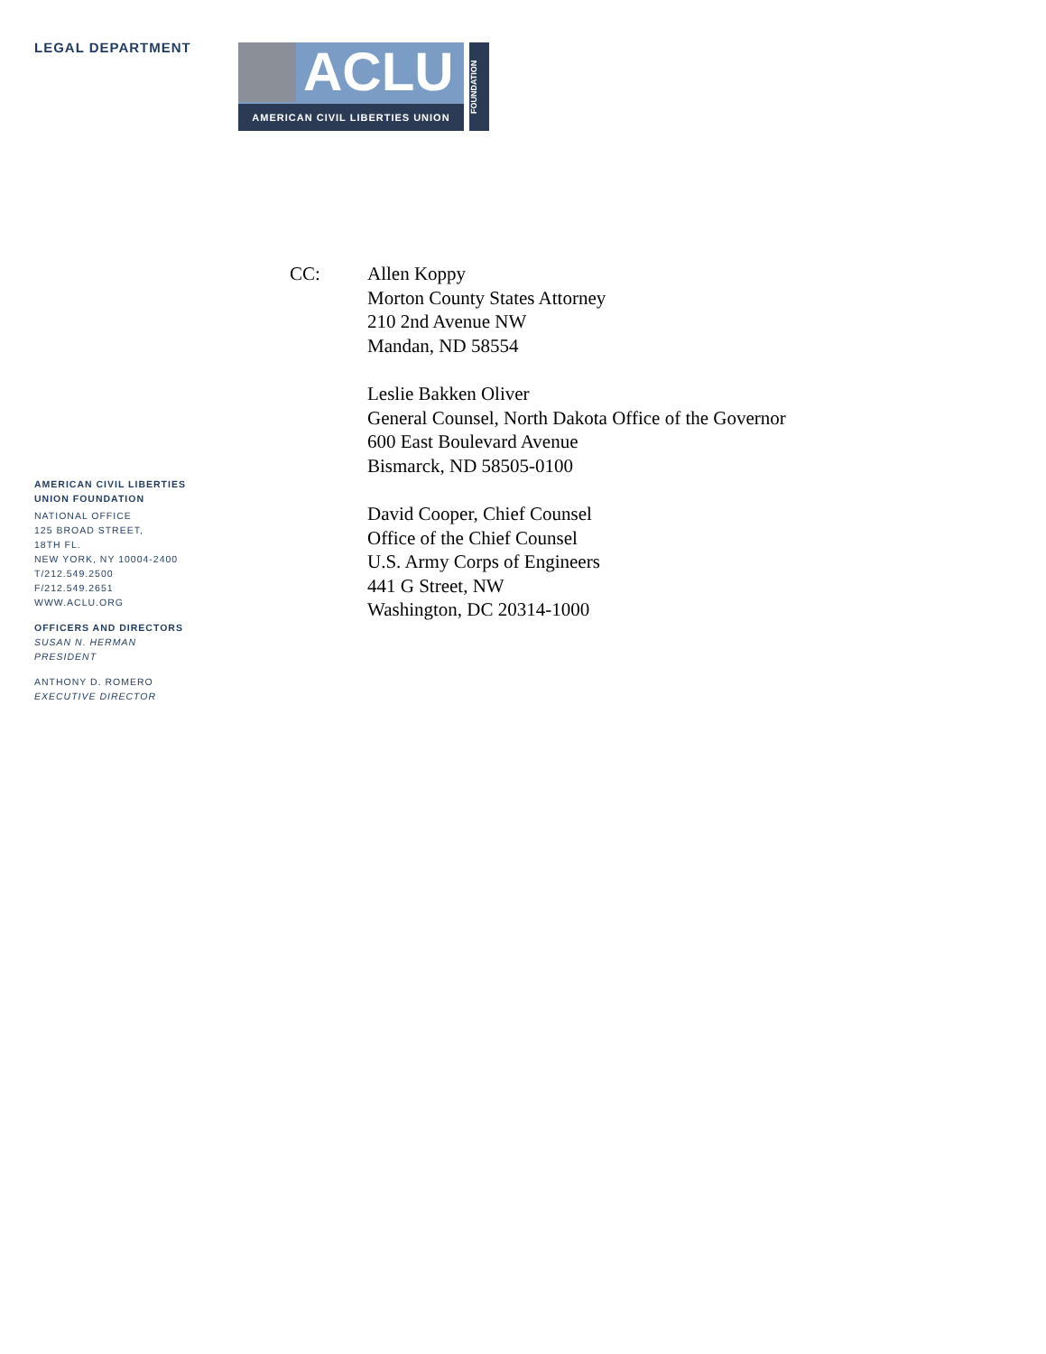LEGAL DEPARTMENT
ACLU
AMERICAN CIVIL LIBERTIES UNION
FOUNDATION
AMERICAN CIVIL LIBERTIES
UNION FOUNDATION
NATIONAL OFFICE
125 BROAD STREET,
18TH FL.
NEW YORK, NY 10004-2400
T/212.549.2500
F/212.549.2651
WWW.ACLU.ORG
OFFICERS AND DIRECTORS
SUSAN N. HERMAN
PRESIDENT
ANTHONY D. ROMERO
EXECUTIVE DIRECTOR
CC: Allen Koppy
Morton County States Attorney
210 2nd Avenue NW
Mandan, ND 58554
Leslie Bakken Oliver
General Counsel, North Dakota Office of the Governor
600 East Boulevard Avenue
Bismarck, ND 58505-0100
David Cooper, Chief Counsel
Office of the Chief Counsel
U.S. Army Corps of Engineers
441 G Street, NW
Washington, DC 20314-1000